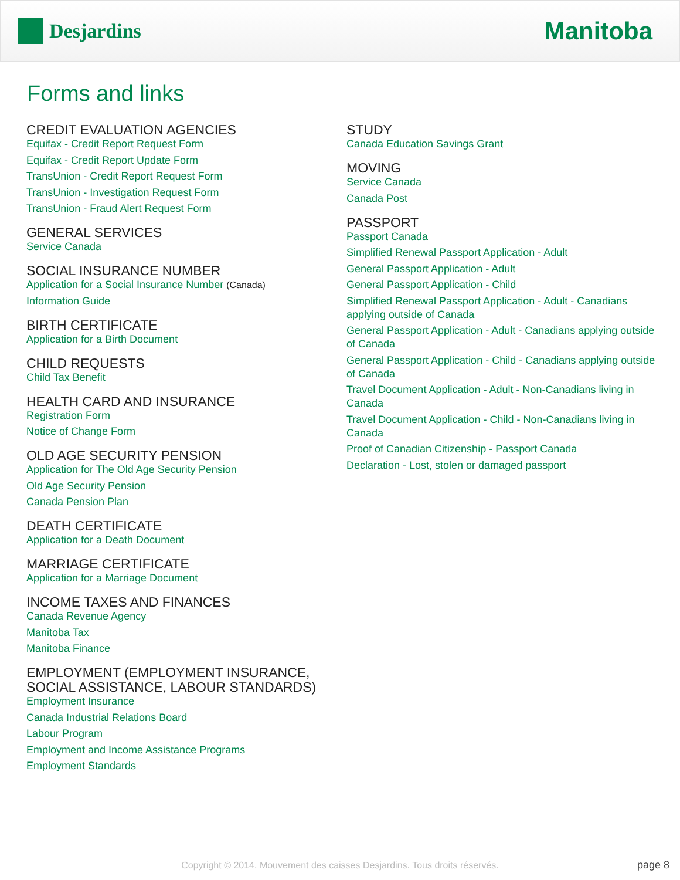Desjardins
Manitoba
Forms and links
CREDIT EVALUATION AGENCIES
Equifax - Credit Report Request Form
Equifax - Credit Report Update Form
TransUnion - Credit Report Request Form
TransUnion - Investigation Request Form
TransUnion - Fraud Alert Request Form
GENERAL SERVICES
Service Canada
SOCIAL INSURANCE NUMBER
Application for a Social Insurance Number (Canada)
Information Guide
BIRTH CERTIFICATE
Application for a Birth Document
CHILD REQUESTS
Child Tax Benefit
HEALTH CARD AND INSURANCE
Registration Form
Notice of Change Form
OLD AGE SECURITY PENSION
Application for The Old Age Security Pension
Old Age Security Pension
Canada Pension Plan
DEATH CERTIFICATE
Application for a Death Document
MARRIAGE CERTIFICATE
Application for a Marriage Document
INCOME TAXES AND FINANCES
Canada Revenue Agency
Manitoba Tax
Manitoba Finance
EMPLOYMENT (EMPLOYMENT INSURANCE,
SOCIAL ASSISTANCE, LABOUR STANDARDS)
Employment Insurance
Canada Industrial Relations Board
Labour Program
Employment and Income Assistance Programs
Employment Standards
STUDY
Canada Education Savings Grant
MOVING
Service Canada
Canada Post
PASSPORT
Passport Canada
Simplified Renewal Passport Application - Adult
General Passport Application - Adult
General Passport Application - Child
Simplified Renewal Passport Application - Adult - Canadians applying outside of Canada
General Passport Application - Adult - Canadians applying outside of Canada
General Passport Application - Child - Canadians applying outside of Canada
Travel Document Application - Adult - Non-Canadians living in Canada
Travel Document Application - Child - Non-Canadians living in Canada
Proof of Canadian Citizenship - Passport Canada
Declaration - Lost, stolen or damaged passport
Copyright © 2014, Mouvement des caisses Desjardins. Tous droits réservés. page 8